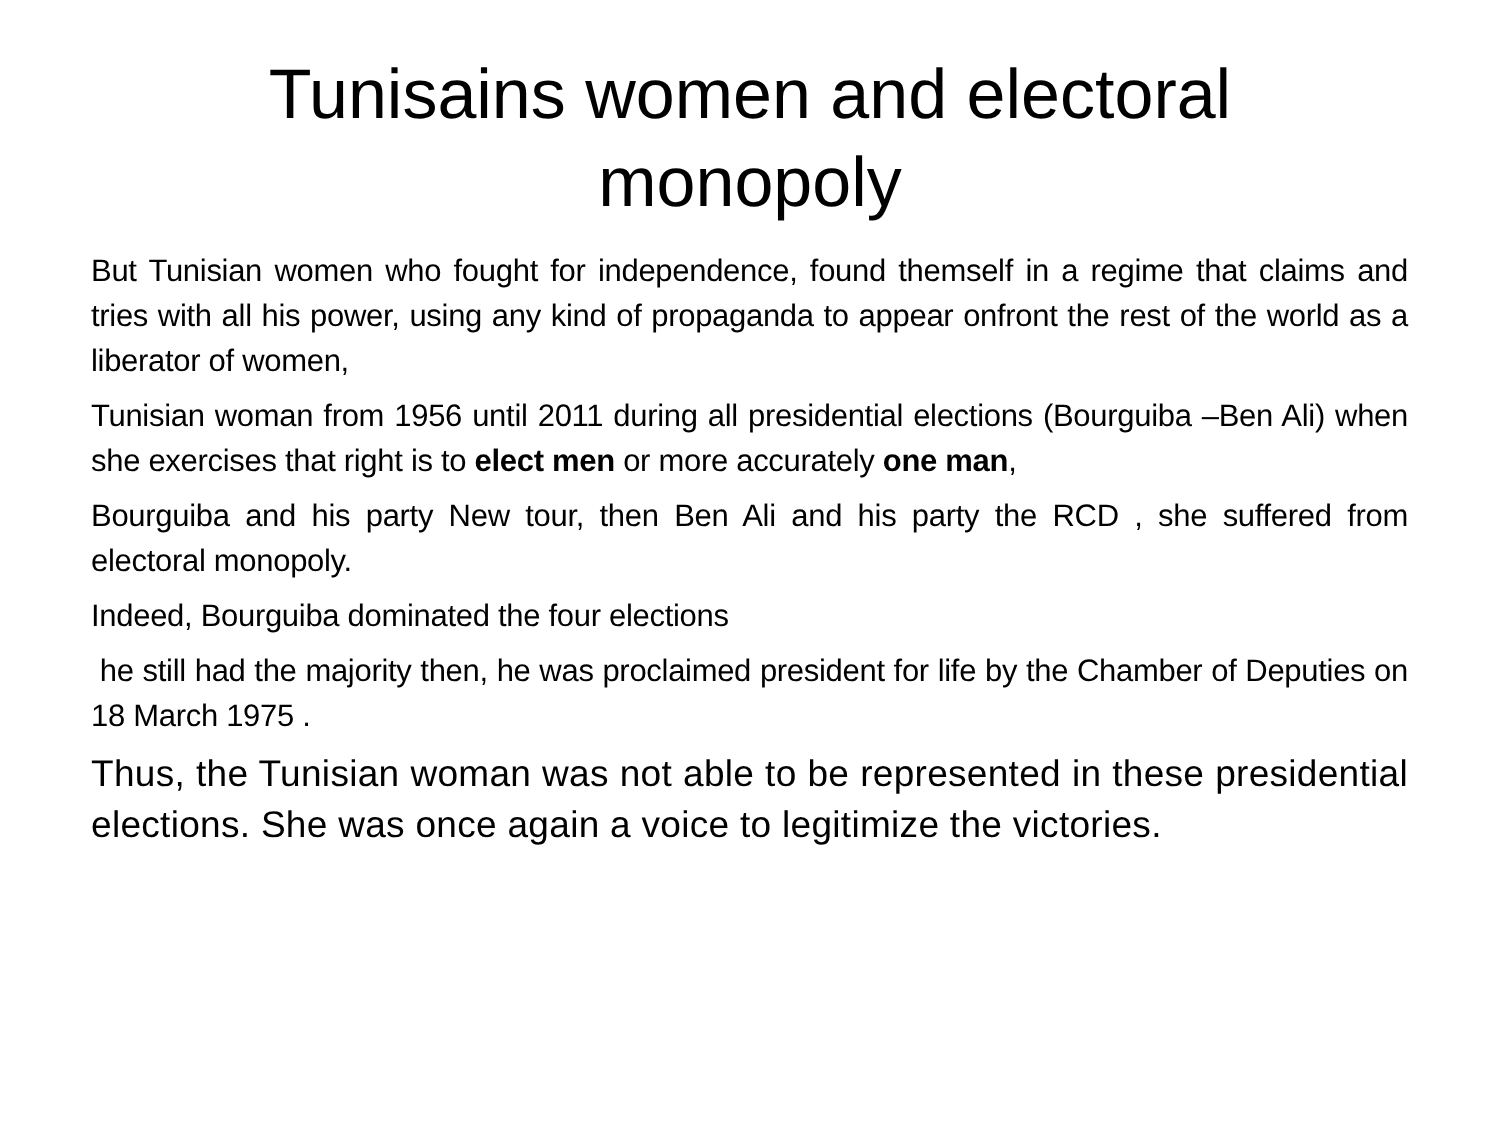Tunisains women and electoral monopoly
But Tunisian women who fought for independence, found themself in a regime that claims and tries with all his power, using any kind of propaganda to appear onfront the rest of the world as a liberator of women,
Tunisian woman from 1956 until 2011 during all presidential elections (Bourguiba –Ben Ali) when she exercises that right is to elect men or more accurately one man,
Bourguiba and his party New tour, then Ben Ali and his party the RCD , she suffered from electoral monopoly.
Indeed, Bourguiba dominated the four elections
he still had the majority then, he was proclaimed president for life by the Chamber of Deputies on 18 March 1975 .
Thus, the Tunisian woman was not able to be represented in these presidential elections. She was once again a voice to legitimize the victories.